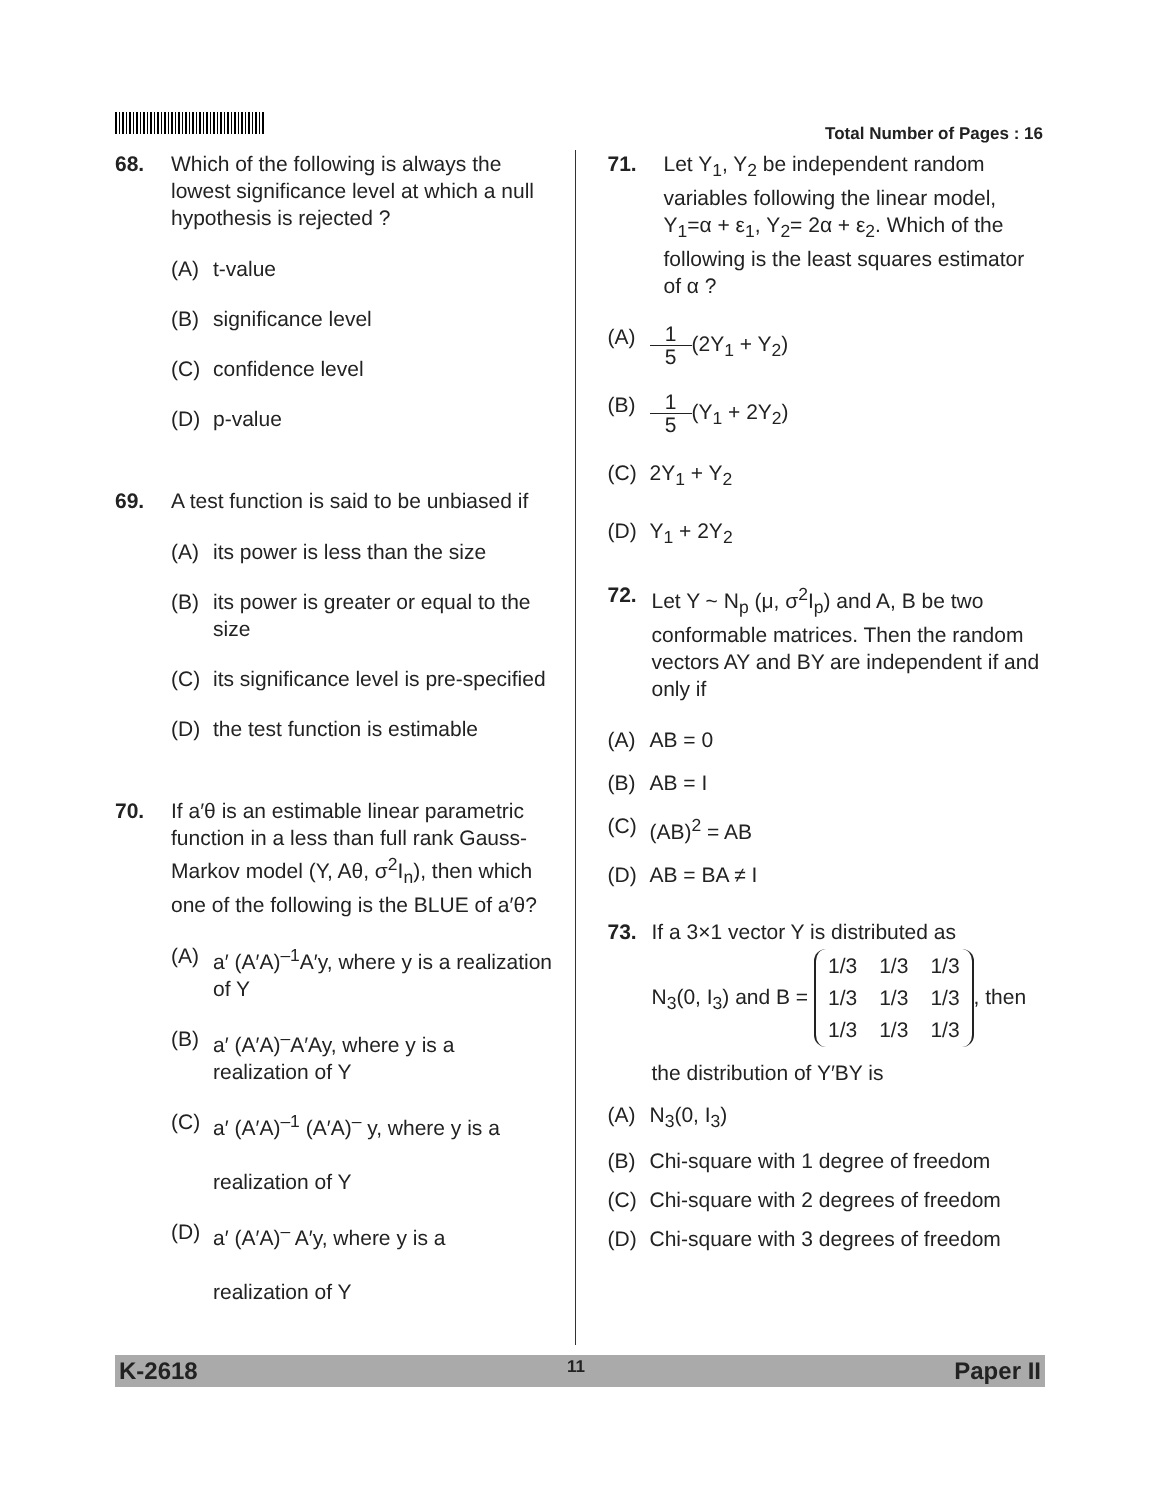Total Number of Pages : 16
68. Which of the following is always the lowest significance level at which a null hypothesis is rejected ?
(A) t-value
(B) significance level
(C) confidence level
(D) p-value
69. A test function is said to be unbiased if
(A) its power is less than the size
(B) its power is greater or equal to the size
(C) its significance level is pre-specified
(D) the test function is estimable
70. If a′θ is an estimable linear parametric function in a less than full rank Gauss-Markov model (Y, Aθ, σ<sup>2</sup>I<sub>n</sub>), then which one of the following is the BLUE of a′θ?
(A) a′ (A′A)<sup>–1</sup>A′y, where y is a realization of Y
(B) a′ (A′A)<sup>–</sup>A′Ay, where y is a realization of Y
(C) a′ (A′A)<sup>–1</sup> (A′A)<sup>–</sup> y, where y is a
realization of Y
(D) a′ (A′A)<sup>–</sup> A′y, where y is a
realization of Y
71. Let Y<sub>1</sub>, Y<sub>2</sub> be independent random variables following the linear model, Y<sub>1</sub>=α + ε<sub>1</sub>, Y<sub>2</sub>= 2α + ε<sub>2</sub>. Which of the following is the least squares estimator of α ?
(A) 1 5 (2Y<sub>1</sub> + Y<sub>2</sub>)
(B) 1 5 (Y<sub>1</sub> + 2Y<sub>2</sub>)
(C) 2Y<sub>1</sub> + Y<sub>2</sub>
(D) Y<sub>1</sub> + 2Y<sub>2</sub>
72. Let Y ~ N<sub>p</sub> (μ, σ<sup>2</sup>I<sub>p</sub>) and A, B be two conformable matrices. Then the random vectors AY and BY are independent if and only if
(A) AB = 0
(B) AB = I
(C) (AB)<sup>2</sup> = AB
(D) AB = BA ≠ I
73. If a 3×1 vector Y is distributed as
N<sub>3</sub>(0, I<sub>3</sub>) and B =
| 1/3 | 1/3 | 1/3 |
| 1/3 | 1/3 | 1/3 |
| 1/3 | 1/3 | 1/3 |
, then
the distribution of Y′BY is
(A) N<sub>3</sub>(0, I<sub>3</sub>)
(B) Chi-square with 1 degree of freedom
(C) Chi-square with 2 degrees of freedom
(D) Chi-square with 3 degrees of freedom
K-2618 11 Paper II